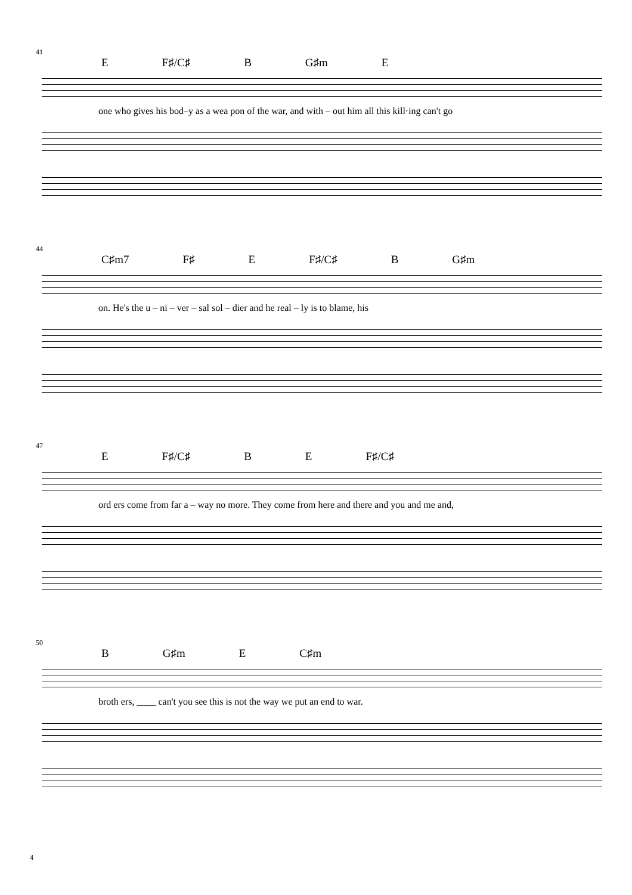41
E F♯/C♯ B G♯m E
one who gives his bod–y as a wea pon of the war, and with – out him all this kill·ing can't go
44
C♯m7 F♯ E F♯/C♯ B G♯m
on. He's the u – ni – ver – sal sol – dier and he real – ly is to blame, his
47
E F♯/C♯ B E F♯/C♯
ord ers come from far a – way no more. They come from here and there and you and me and,
50
B G♯m E C♯m
broth ers, ____ can't you see this is not the way we put an end to war.
4